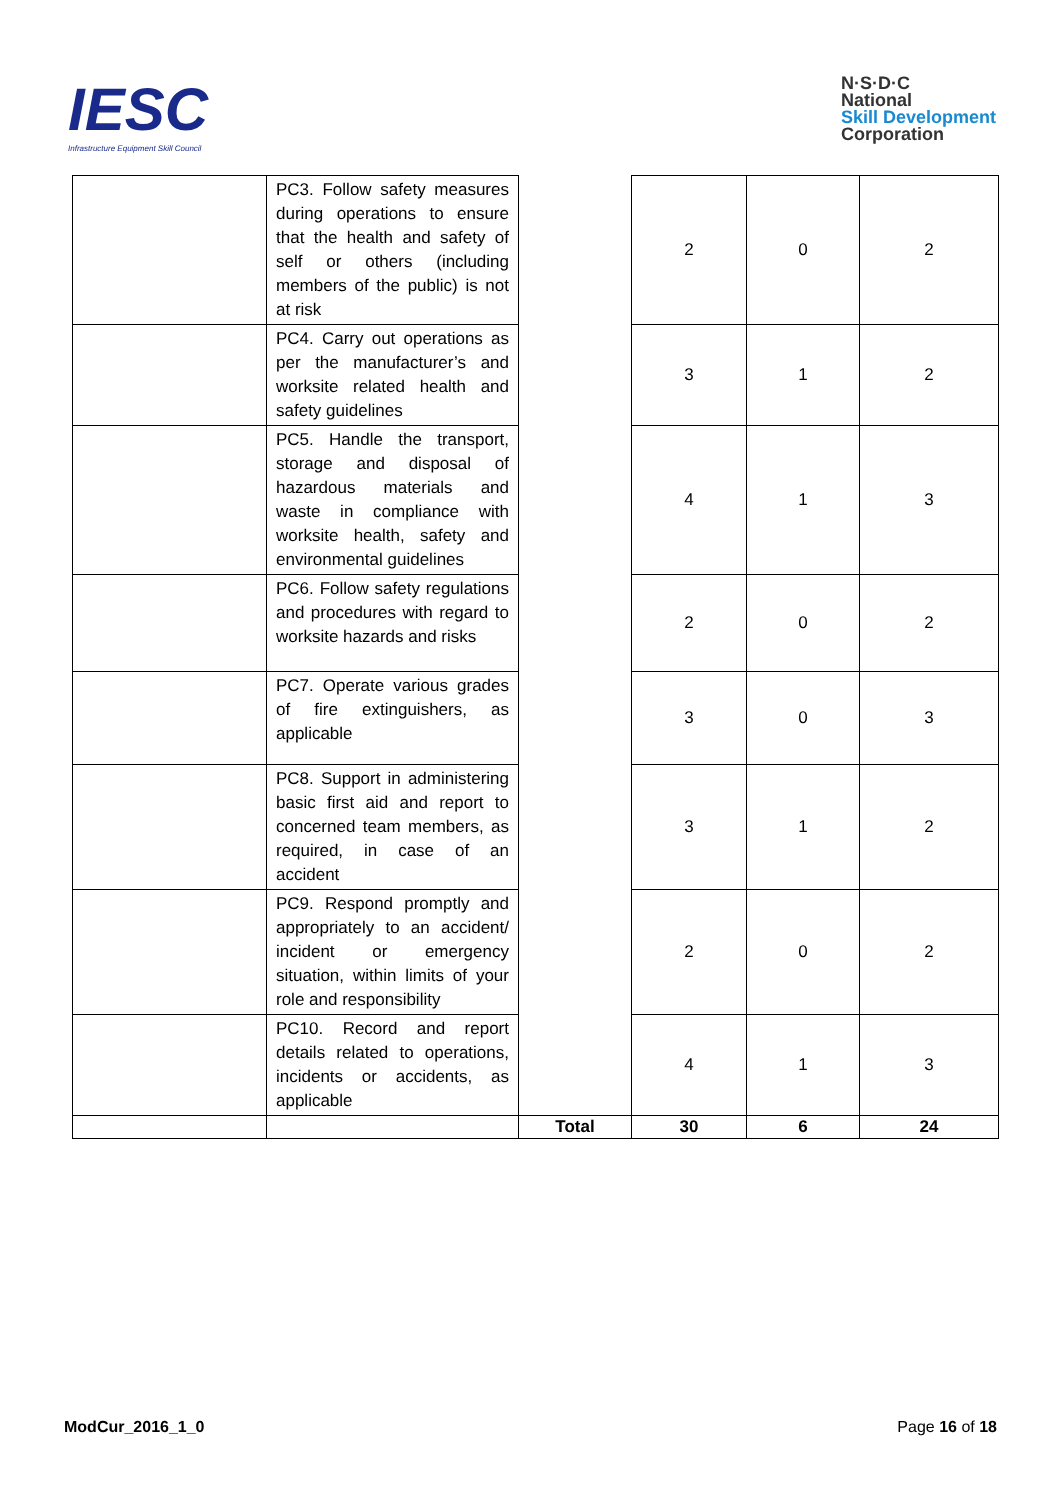IESC
Infrastructure Equipment Skill Council
N·S·D·C
National
Skill Development
Corporation
| | PC3. Follow safety measures during operations to ensure that the health and safety of self or others (including members of the public) is not at risk | | 2 | 0 | 2 |
| | PC4. Carry out operations as per the manufacturer’s and worksite related health and safety guidelines | | 3 | 1 | 2 |
| | PC5. Handle the transport, storage and disposal of hazardous materials and waste in compliance with worksite health, safety and environmental guidelines | | 4 | 1 | 3 |
| | PC6. Follow safety regulations and procedures with regard to worksite hazards and risks | | 2 | 0 | 2 |
| | PC7. Operate various grades of fire extinguishers, as applicable | | 3 | 0 | 3 |
| | PC8. Support in administering basic first aid and report to concerned team members, as required, in case of an accident | | 3 | 1 | 2 |
| | PC9. Respond promptly and appropriately to an accident/ incident or emergency situation, within limits of your role and responsibility | | 2 | 0 | 2 |
| | PC10. Record and report details related to operations, incidents or accidents, as applicable | | 4 | 1 | 3 |
| | | Total | 30 | 6 | 24 |
ModCur_2016_1_0 Page 16 of 18